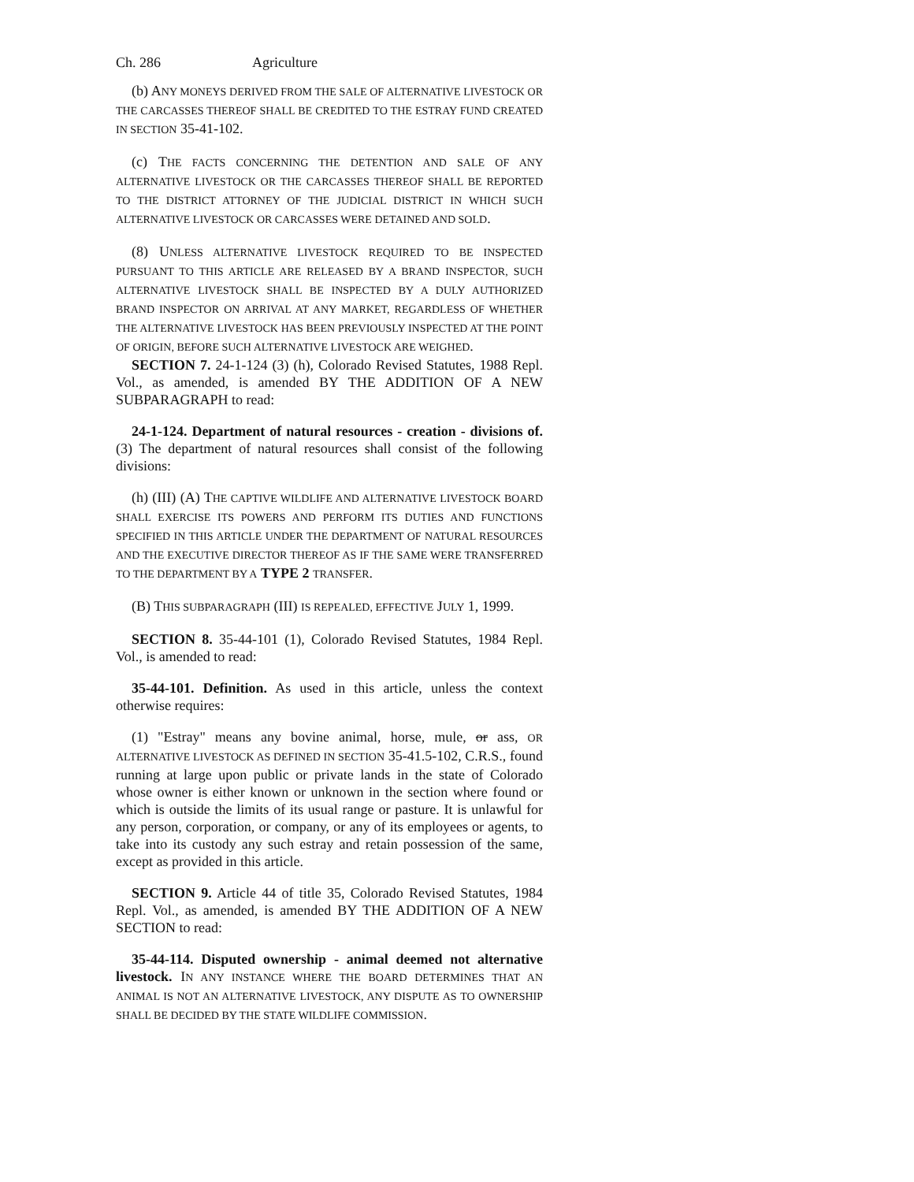Ch. 286 Agriculture
(b) ANY MONEYS DERIVED FROM THE SALE OF ALTERNATIVE LIVESTOCK OR THE CARCASSES THEREOF SHALL BE CREDITED TO THE ESTRAY FUND CREATED IN SECTION 35-41-102.
(c) THE FACTS CONCERNING THE DETENTION AND SALE OF ANY ALTERNATIVE LIVESTOCK OR THE CARCASSES THEREOF SHALL BE REPORTED TO THE DISTRICT ATTORNEY OF THE JUDICIAL DISTRICT IN WHICH SUCH ALTERNATIVE LIVESTOCK OR CARCASSES WERE DETAINED AND SOLD.
(8) UNLESS ALTERNATIVE LIVESTOCK REQUIRED TO BE INSPECTED PURSUANT TO THIS ARTICLE ARE RELEASED BY A BRAND INSPECTOR, SUCH ALTERNATIVE LIVESTOCK SHALL BE INSPECTED BY A DULY AUTHORIZED BRAND INSPECTOR ON ARRIVAL AT ANY MARKET, REGARDLESS OF WHETHER THE ALTERNATIVE LIVESTOCK HAS BEEN PREVIOUSLY INSPECTED AT THE POINT OF ORIGIN, BEFORE SUCH ALTERNATIVE LIVESTOCK ARE WEIGHED.
SECTION 7. 24-1-124 (3) (h), Colorado Revised Statutes, 1988 Repl. Vol., as amended, is amended BY THE ADDITION OF A NEW SUBPARAGRAPH to read:
24-1-124. Department of natural resources - creation - divisions of. (3) The department of natural resources shall consist of the following divisions:
(h) (III) (A) THE CAPTIVE WILDLIFE AND ALTERNATIVE LIVESTOCK BOARD SHALL EXERCISE ITS POWERS AND PERFORM ITS DUTIES AND FUNCTIONS SPECIFIED IN THIS ARTICLE UNDER THE DEPARTMENT OF NATURAL RESOURCES AND THE EXECUTIVE DIRECTOR THEREOF AS IF THE SAME WERE TRANSFERRED TO THE DEPARTMENT BY A TYPE 2 TRANSFER.
(B) THIS SUBPARAGRAPH (III) IS REPEALED, EFFECTIVE JULY 1, 1999.
SECTION 8. 35-44-101 (1), Colorado Revised Statutes, 1984 Repl. Vol., is amended to read:
35-44-101. Definition. As used in this article, unless the context otherwise requires:
(1) "Estray" means any bovine animal, horse, mule, or ass, OR ALTERNATIVE LIVESTOCK AS DEFINED IN SECTION 35-41.5-102, C.R.S., found running at large upon public or private lands in the state of Colorado whose owner is either known or unknown in the section where found or which is outside the limits of its usual range or pasture. It is unlawful for any person, corporation, or company, or any of its employees or agents, to take into its custody any such estray and retain possession of the same, except as provided in this article.
SECTION 9. Article 44 of title 35, Colorado Revised Statutes, 1984 Repl. Vol., as amended, is amended BY THE ADDITION OF A NEW SECTION to read:
35-44-114. Disputed ownership - animal deemed not alternative livestock. IN ANY INSTANCE WHERE THE BOARD DETERMINES THAT AN ANIMAL IS NOT AN ALTERNATIVE LIVESTOCK, ANY DISPUTE AS TO OWNERSHIP SHALL BE DECIDED BY THE STATE WILDLIFE COMMISSION.